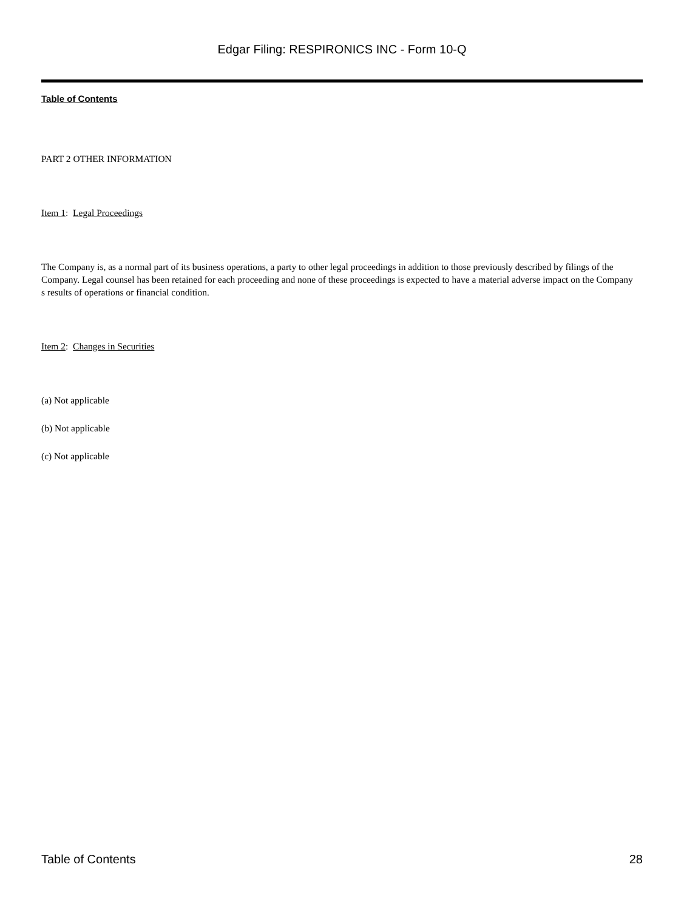Edgar Filing: RESPIRONICS INC - Form 10-Q
Table of Contents
PART 2 OTHER INFORMATION
Item 1: Legal Proceedings
The Company is, as a normal part of its business operations, a party to other legal proceedings in addition to those previously described by filings of the Company. Legal counsel has been retained for each proceeding and none of these proceedings is expected to have a material adverse impact on the Company s results of operations or financial condition.
Item 2: Changes in Securities
(a) Not applicable
(b) Not applicable
(c) Not applicable
Table of Contents 28